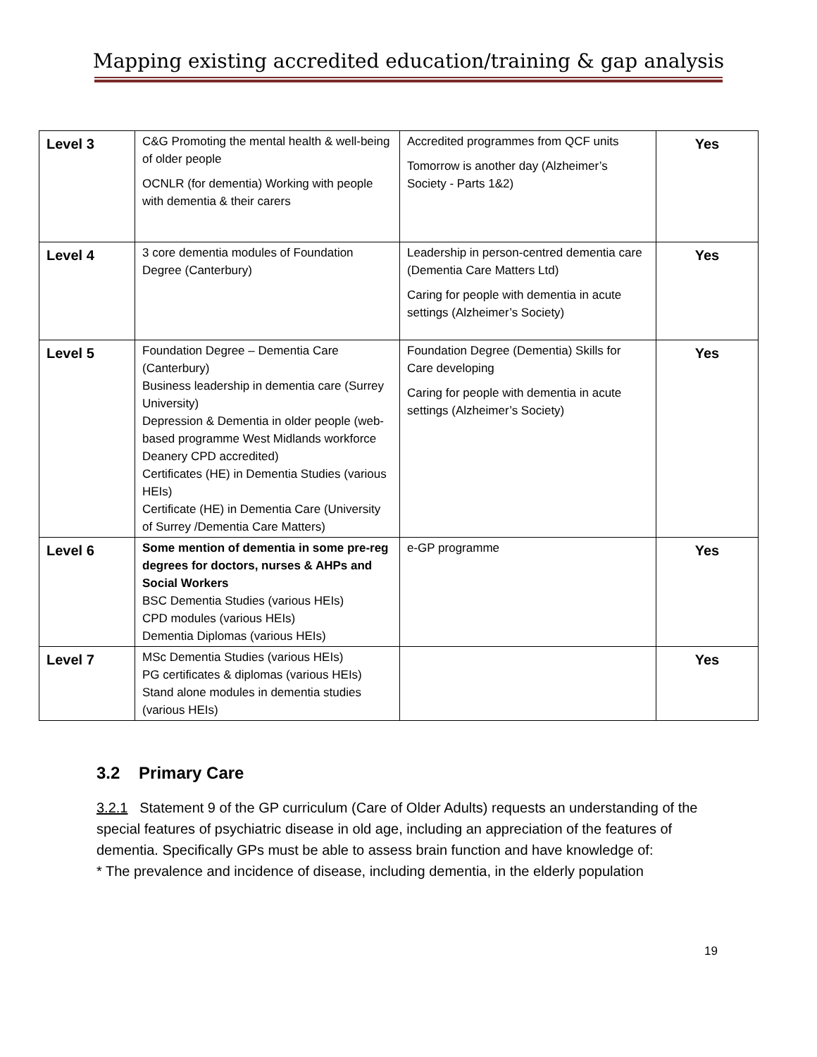Mapping existing accredited education/training & gap analysis
| Level 3 | C&G Promoting the mental health & well-being of older people OCNLR (for dementia) Working with people with dementia & their carers | Accredited programmes from QCF units Tomorrow is another day (Alzheimer’s Society - Parts 1&2) | Yes |
| Level 4 | 3 core dementia modules of Foundation Degree (Canterbury) | Leadership in person-centred dementia care (Dementia Care Matters Ltd) Caring for people with dementia in acute settings (Alzheimer’s Society) | Yes |
| Level 5 | Foundation Degree – Dementia Care (Canterbury) Business leadership in dementia care (Surrey University) Depression & Dementia in older people (web-based programme West Midlands workforce Deanery CPD accredited) Certificates (HE) in Dementia Studies (various HEIs) Certificate (HE) in Dementia Care (University of Surrey /Dementia Care Matters) | Foundation Degree (Dementia) Skills for Care developing Caring for people with dementia in acute settings (Alzheimer’s Society) | Yes |
| Level 6 | Some mention of dementia in some pre-reg degrees for doctors, nurses & AHPs and Social Workers BSC Dementia Studies (various HEIs) CPD modules (various HEIs) Dementia Diplomas (various HEIs) | e-GP programme | Yes |
| Level 7 | MSc Dementia Studies (various HEIs) PG certificates & diplomas (various HEIs) Stand alone modules in dementia studies (various HEIs) | | Yes |
3.2 Primary Care
3.2.1 Statement 9 of the GP curriculum (Care of Older Adults) requests an understanding of the special features of psychiatric disease in old age, including an appreciation of the features of dementia. Specifically GPs must be able to assess brain function and have knowledge of:
* The prevalence and incidence of disease, including dementia, in the elderly population
19